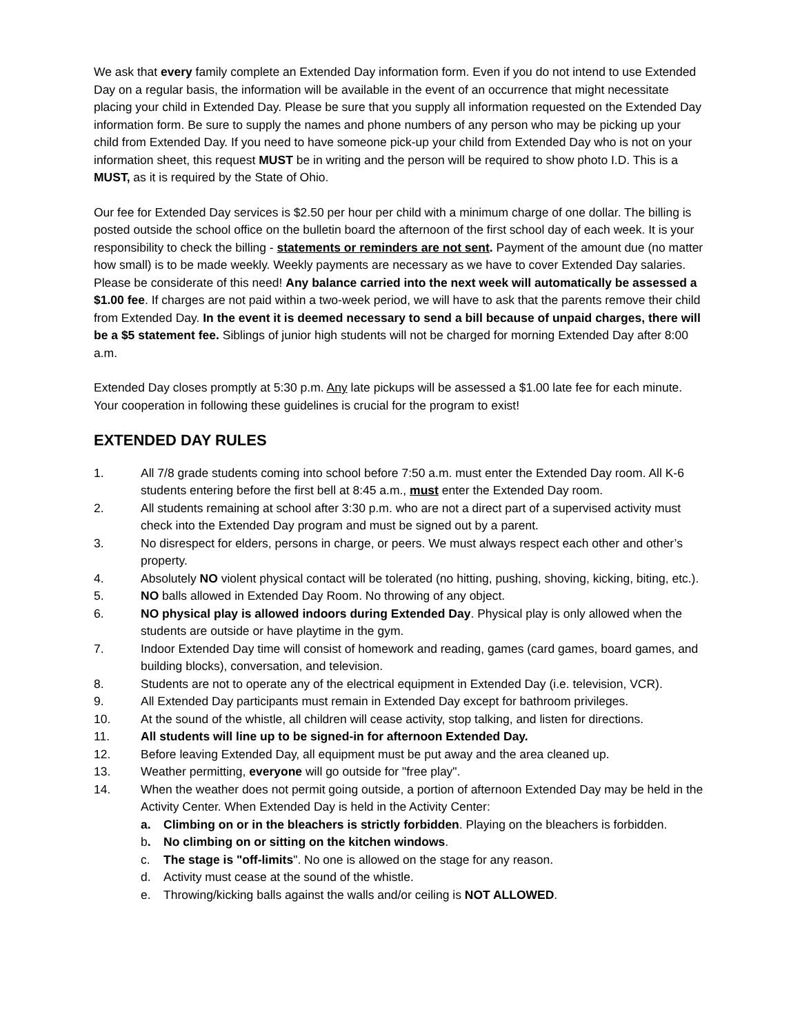We ask that every family complete an Extended Day information form. Even if you do not intend to use Extended Day on a regular basis, the information will be available in the event of an occurrence that might necessitate placing your child in Extended Day. Please be sure that you supply all information requested on the Extended Day information form. Be sure to supply the names and phone numbers of any person who may be picking up your child from Extended Day. If you need to have someone pick-up your child from Extended Day who is not on your information sheet, this request MUST be in writing and the person will be required to show photo I.D. This is a MUST, as it is required by the State of Ohio.
Our fee for Extended Day services is $2.50 per hour per child with a minimum charge of one dollar. The billing is posted outside the school office on the bulletin board the afternoon of the first school day of each week. It is your responsibility to check the billing - statements or reminders are not sent. Payment of the amount due (no matter how small) is to be made weekly. Weekly payments are necessary as we have to cover Extended Day salaries. Please be considerate of this need! Any balance carried into the next week will automatically be assessed a $1.00 fee. If charges are not paid within a two-week period, we will have to ask that the parents remove their child from Extended Day. In the event it is deemed necessary to send a bill because of unpaid charges, there will be a $5 statement fee. Siblings of junior high students will not be charged for morning Extended Day after 8:00 a.m.
Extended Day closes promptly at 5:30 p.m. Any late pickups will be assessed a $1.00 late fee for each minute. Your cooperation in following these guidelines is crucial for the program to exist!
EXTENDED DAY RULES
1. All 7/8 grade students coming into school before 7:50 a.m. must enter the Extended Day room. All K-6 students entering before the first bell at 8:45 a.m., must enter the Extended Day room.
2. All students remaining at school after 3:30 p.m. who are not a direct part of a supervised activity must check into the Extended Day program and must be signed out by a parent.
3. No disrespect for elders, persons in charge, or peers. We must always respect each other and other’s property.
4. Absolutely NO violent physical contact will be tolerated (no hitting, pushing, shoving, kicking, biting, etc.).
5. NO balls allowed in Extended Day Room. No throwing of any object.
6. NO physical play is allowed indoors during Extended Day. Physical play is only allowed when the students are outside or have playtime in the gym.
7. Indoor Extended Day time will consist of homework and reading, games (card games, board games, and building blocks), conversation, and television.
8. Students are not to operate any of the electrical equipment in Extended Day (i.e. television, VCR).
9. All Extended Day participants must remain in Extended Day except for bathroom privileges.
10. At the sound of the whistle, all children will cease activity, stop talking, and listen for directions.
11. All students will line up to be signed-in for afternoon Extended Day.
12. Before leaving Extended Day, all equipment must be put away and the area cleaned up.
13. Weather permitting, everyone will go outside for "free play".
14. When the weather does not permit going outside, a portion of afternoon Extended Day may be held in the Activity Center. When Extended Day is held in the Activity Center:
a. Climbing on or in the bleachers is strictly forbidden. Playing on the bleachers is forbidden.
b. No climbing on or sitting on the kitchen windows.
c. The stage is "off-limits". No one is allowed on the stage for any reason.
d. Activity must cease at the sound of the whistle.
e. Throwing/kicking balls against the walls and/or ceiling is NOT ALLOWED.